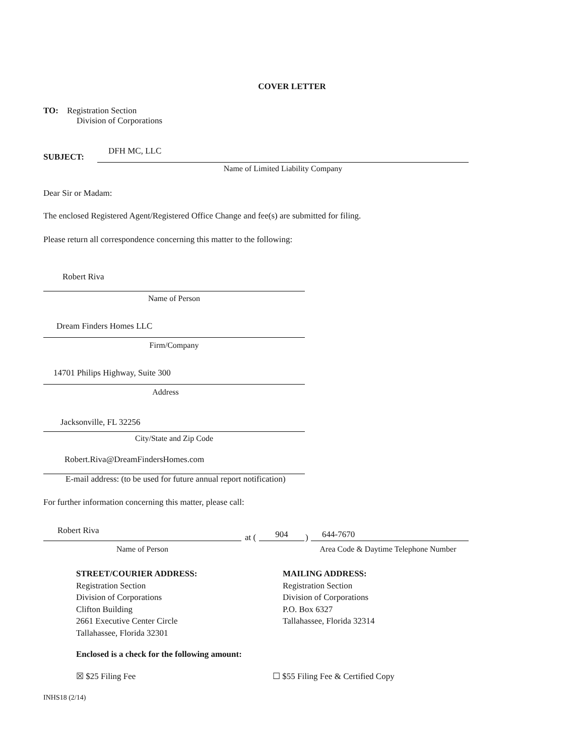COVER LETTER
TO: Registration Section
Division of Corporations
SUBJECT:
DFH MC, LLC
Name of Limited Liability Company
Dear Sir or Madam:
The enclosed Registered Agent/Registered Office Change and fee(s) are submitted for filing.
Please return all correspondence concerning this matter to the following:
Robert Riva
Name of Person
Dream Finders Homes LLC
Firm/Company
14701 Philips Highway, Suite 300
Address
Jacksonville, FL 32256
City/State and Zip Code
Robert.Riva@DreamFindersHomes.com
E-mail address: (to be used for future annual report notification)
For further information concerning this matter, please call:
Robert Riva
at ( 904 ) 644-7670
Name of Person
Area Code & Daytime Telephone Number
STREET/COURIER ADDRESS:
Registration Section
Division of Corporations
Clifton Building
2661 Executive Center Circle
Tallahassee, Florida 32301
MAILING ADDRESS:
Registration Section
Division of Corporations
P.O. Box 6327
Tallahassee, Florida 32314
Enclosed is a check for the following amount:
☒ $25 Filing Fee
☐ $55 Filing Fee & Certified Copy
INHS18 (2/14)